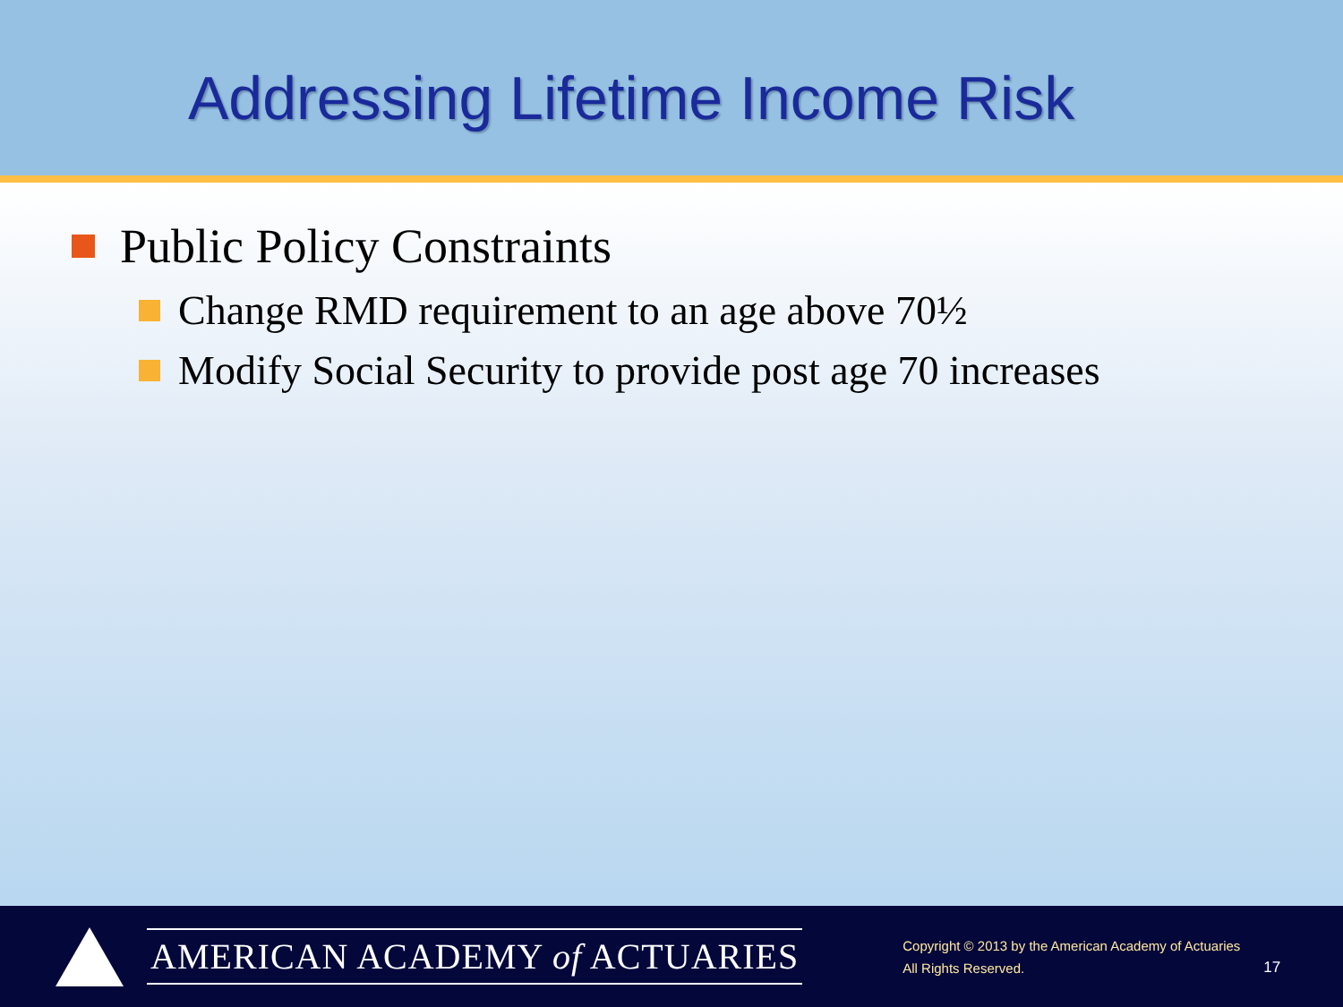Addressing Lifetime Income Risk
Public Policy Constraints
Change RMD requirement to an age above 70½
Modify Social Security to provide post age 70 increases
AMERICAN ACADEMY of ACTUARIES
Copyright © 2013 by the American Academy of Actuaries
All Rights Reserved.
17